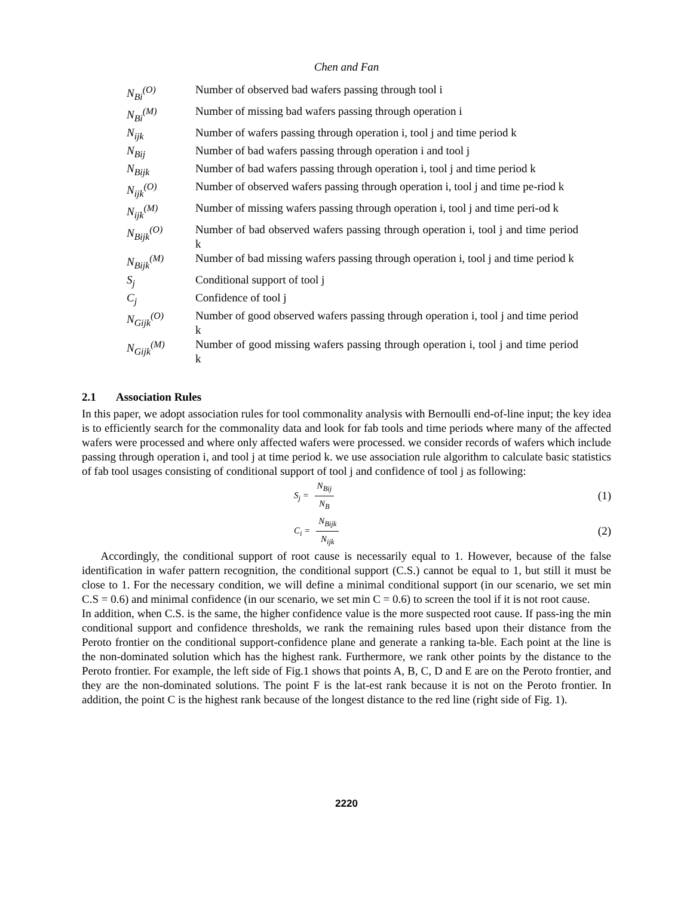Chen and Fan
| N<sub>Bi</sub><sup>(O)</sup> | Number of observed bad wafers passing through tool i |
| N<sub>Bi</sub><sup>(M)</sup> | Number of missing bad wafers passing through operation i |
| N<sub>ijk</sub> | Number of wafers passing through operation i, tool j and time period k |
| N<sub>Bij</sub> | Number of bad wafers passing through operation i and tool j |
| N<sub>Bijk</sub> | Number of bad wafers passing through operation i, tool j and time period k |
| N<sub>ijk</sub><sup>(O)</sup> | Number of observed wafers passing through operation i, tool j and time pe-riod k |
| N<sub>ijk</sub><sup>(M)</sup> | Number of missing wafers passing through operation i, tool j and time peri-od k |
| N<sub>Bijk</sub><sup>(O)</sup> | Number of bad observed wafers passing through operation i, tool j and time period k |
| N<sub>Bijk</sub><sup>(M)</sup> | Number of bad missing wafers passing through operation i, tool j and time period k |
| S<sub>j</sub> | Conditional support of tool j |
| C<sub>j</sub> | Confidence of tool j |
| N<sub>Gijk</sub><sup>(O)</sup> | Number of good observed wafers passing through operation i, tool j and time period k |
| N<sub>Gijk</sub><sup>(M)</sup> | Number of good missing wafers passing through operation i, tool j and time period k |
2.1 Association Rules
In this paper, we adopt association rules for tool commonality analysis with Bernoulli end-of-line input; the key idea is to efficiently search for the commonality data and look for fab tools and time periods where many of the affected wafers were processed and where only affected wafers were processed. we consider records of wafers which include passing through operation i, and tool j at time period k. we use association rule algorithm to calculate basic statistics of fab tool usages consisting of conditional support of tool j and confidence of tool j as following:
S<sub>j</sub> = N<sub>Bij</sub> N<sub>B</sub> (1)
C<sub>i</sub> = N<sub>Bijk</sub> N<sub>ijk</sub> (2)
Accordingly, the conditional support of root cause is necessarily equal to 1. However, because of the false identification in wafer pattern recognition, the conditional support (C.S.) cannot be equal to 1, but still it must be close to 1. For the necessary condition, we will define a minimal conditional support (in our scenario, we set min C.S = 0.6) and minimal confidence (in our scenario, we set min C = 0.6) to screen the tool if it is not root cause.
In addition, when C.S. is the same, the higher confidence value is the more suspected root cause. If pass-ing the min conditional support and confidence thresholds, we rank the remaining rules based upon their distance from the Peroto frontier on the conditional support-confidence plane and generate a ranking ta-ble. Each point at the line is the non-dominated solution which has the highest rank. Furthermore, we rank other points by the distance to the Peroto frontier. For example, the left side of Fig.1 shows that points A, B, C, D and E are on the Peroto frontier, and they are the non-dominated solutions. The point F is the lat-est rank because it is not on the Peroto frontier. In addition, the point C is the highest rank because of the longest distance to the red line (right side of Fig. 1).
2220